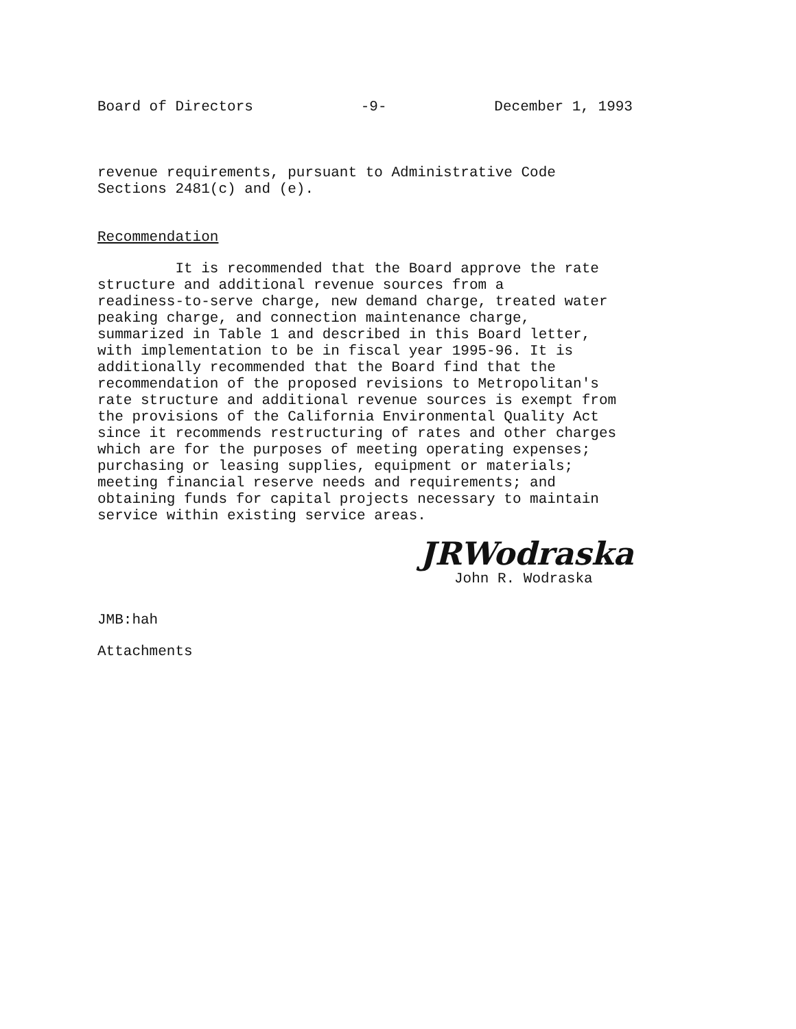Board of Directors -9- December 1, 1993
revenue requirements, pursuant to Administrative Code
Sections 2481(c) and (e).
Recommendation
It is recommended that the Board approve the rate
structure and additional revenue sources from a
readiness-to-serve charge, new demand charge, treated water
peaking charge, and connection maintenance charge,
summarized in Table 1 and described in this Board letter,
with implementation to be in fiscal year 1995-96. It is
additionally recommended that the Board find that the
recommendation of the proposed revisions to Metropolitan's
rate structure and additional revenue sources is exempt from
the provisions of the California Environmental Quality Act
since it recommends restructuring of rates and other charges
which are for the purposes of meeting operating expenses;
purchasing or leasing supplies, equipment or materials;
meeting financial reserve needs and requirements; and
obtaining funds for capital projects necessary to maintain
service within existing service areas.
JRWodraska
John R. Wodraska
JMB:hah
Attachments